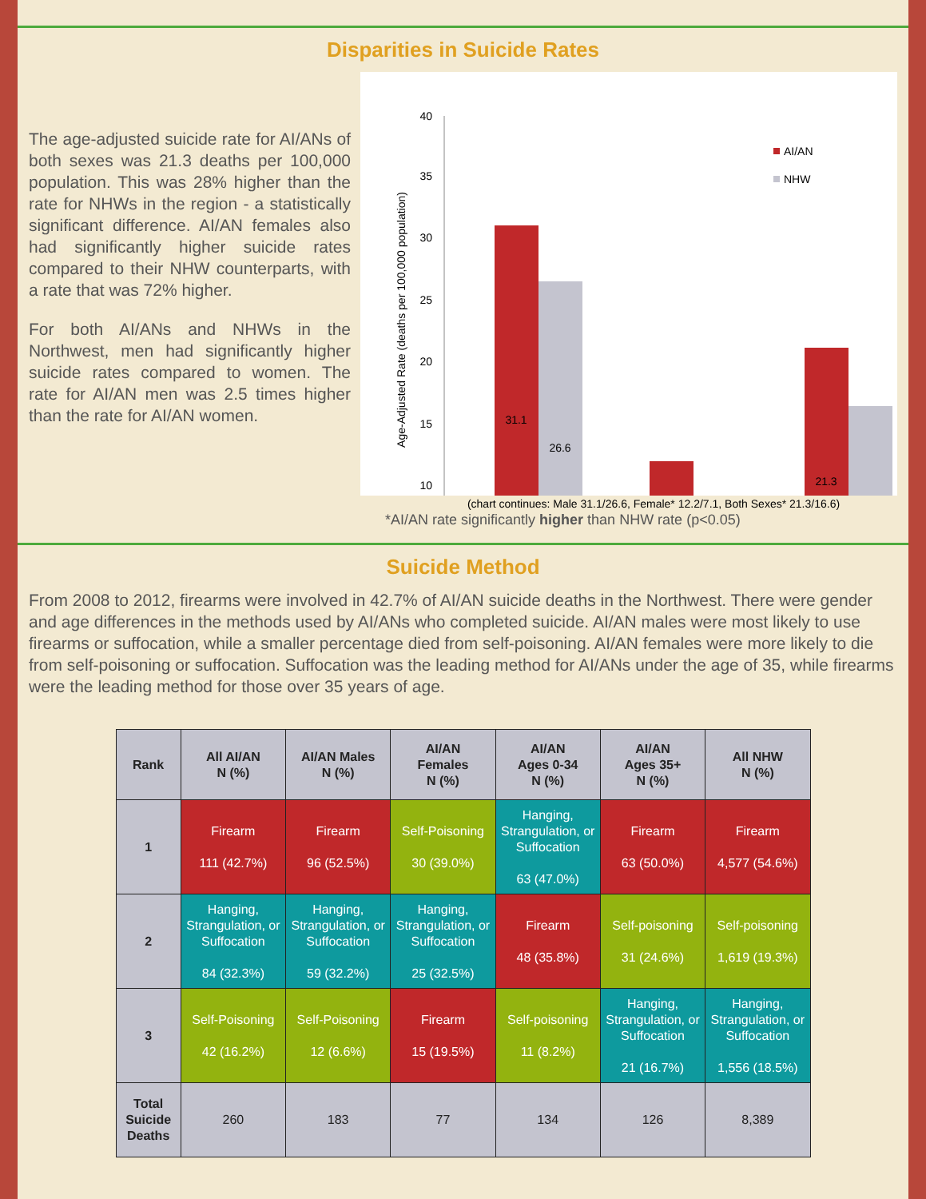Disparities in Suicide Rates
The age-adjusted suicide rate for AI/ANs of both sexes was 21.3 deaths per 100,000 population. This was 28% higher than the rate for NHWs in the region - a statistically significant difference. AI/AN females also had significantly higher suicide rates compared to their NHW counterparts, with a rate that was 72% higher.
For both AI/ANs and NHWs in the Northwest, men had significantly higher suicide rates compared to women. The rate for AI/AN men was 2.5 times higher than the rate for AI/AN women.
Age-Adjusted Rate (deaths per 100,000 population)
40
35
30
25
20
15
10
31.1
26.6
21.3
AI/AN
NHW
(chart continues: Male 31.1/26.6, Female* 12.2/7.1, Both Sexes* 21.3/16.6)
*AI/AN rate significantly higher than NHW rate (p<0.05)
Suicide Method
From 2008 to 2012, firearms were involved in 42.7% of AI/AN suicide deaths in the Northwest. There were gender and age differences in the methods used by AI/ANs who completed suicide. AI/AN males were most likely to use firearms or suffocation, while a smaller percentage died from self-poisoning. AI/AN females were more likely to die from self-poisoning or suffocation. Suffocation was the leading method for AI/ANs under the age of 35, while firearms were the leading method for those over 35 years of age.
| Rank | All AI/AN N (%) | AI/AN Males N (%) | AI/AN Females N (%) | AI/AN Ages 0-34 N (%) | AI/AN Ages 35+ N (%) | All NHW N (%) |
| --- | --- | --- | --- | --- | --- | --- |
| 1 | Firearm 111 (42.7%) | Firearm 96 (52.5%) | Self-Poisoning 30 (39.0%) | Hanging, Strangulation, or Suffocation 63 (47.0%) | Firearm 63 (50.0%) | Firearm 4,577 (54.6%) |
| 2 | Hanging, Strangulation, or Suffocation 84 (32.3%) | Hanging, Strangulation, or Suffocation 59 (32.2%) | Hanging, Strangulation, or Suffocation 25 (32.5%) | Firearm 48 (35.8%) | Self-poisoning 31 (24.6%) | Self-poisoning 1,619 (19.3%) |
| 3 | Self-Poisoning 42 (16.2%) | Self-Poisoning 12 (6.6%) | Firearm 15 (19.5%) | Self-poisoning 11 (8.2%) | Hanging, Strangulation, or Suffocation 21 (16.7%) | Hanging, Strangulation, or Suffocation 1,556 (18.5%) |
| Total Suicide Deaths | 260 | 183 | 77 | 134 | 126 | 8,389 |